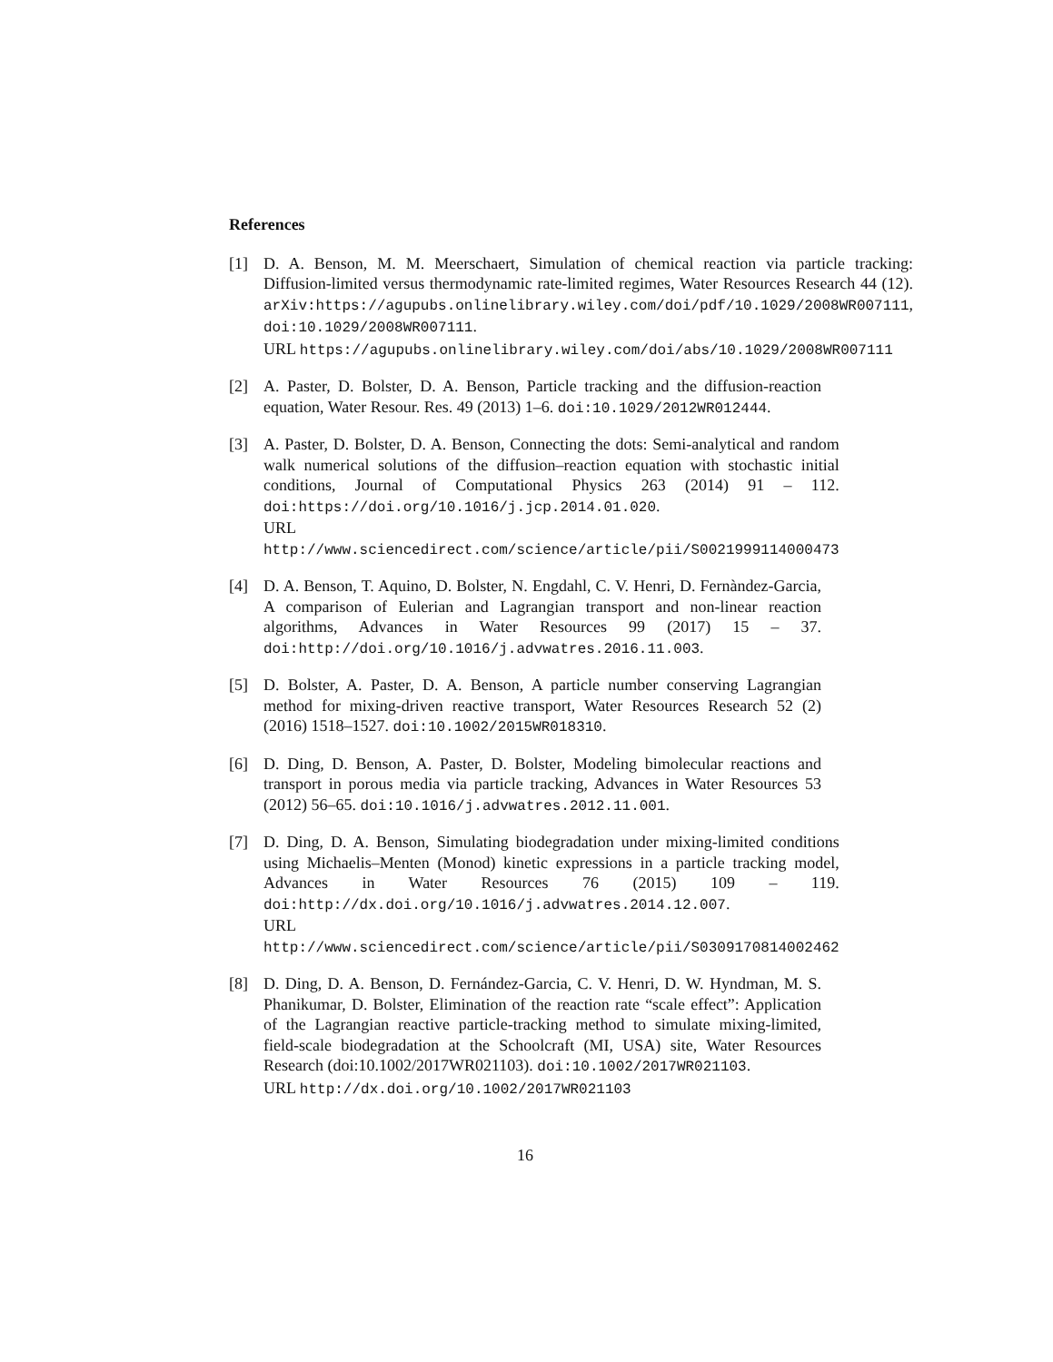References
[1] D. A. Benson, M. M. Meerschaert, Simulation of chemical reaction via particle tracking: Diffusion-limited versus thermodynamic rate-limited regimes, Water Resources Research 44 (12). arXiv:https://agupubs.onlinelibrary.wiley.com/doi/pdf/10.1029/2008WR007111, doi:10.1029/2008WR007111.
URL https://agupubs.onlinelibrary.wiley.com/doi/abs/10.1029/2008WR007111
[2] A. Paster, D. Bolster, D. A. Benson, Particle tracking and the diffusion-reaction equation, Water Resour. Res. 49 (2013) 1–6. doi:10.1029/2012WR012444.
[3] A. Paster, D. Bolster, D. A. Benson, Connecting the dots: Semi-analytical and random walk numerical solutions of the diffusion–reaction equation with stochastic initial conditions, Journal of Computational Physics 263 (2014) 91 – 112. doi:https://doi.org/10.1016/j.jcp.2014.01.020.
URL http://www.sciencedirect.com/science/article/pii/S0021999114000473
[4] D. A. Benson, T. Aquino, D. Bolster, N. Engdahl, C. V. Henri, D. Fernàndez-Garcia, A comparison of Eulerian and Lagrangian transport and non-linear reaction algorithms, Advances in Water Resources 99 (2017) 15 – 37. doi:http://doi.org/10.1016/j.advwatres.2016.11.003.
[5] D. Bolster, A. Paster, D. A. Benson, A particle number conserving Lagrangian method for mixing-driven reactive transport, Water Resources Research 52 (2) (2016) 1518–1527. doi:10.1002/2015WR018310.
[6] D. Ding, D. Benson, A. Paster, D. Bolster, Modeling bimolecular reactions and transport in porous media via particle tracking, Advances in Water Resources 53 (2012) 56–65. doi:10.1016/j.advwatres.2012.11.001.
[7] D. Ding, D. A. Benson, Simulating biodegradation under mixing-limited conditions using Michaelis–Menten (Monod) kinetic expressions in a particle tracking model, Advances in Water Resources 76 (2015) 109 – 119. doi:http://dx.doi.org/10.1016/j.advwatres.2014.12.007.
URL http://www.sciencedirect.com/science/article/pii/S0309170814002462
[8] D. Ding, D. A. Benson, D. Fernández-Garcia, C. V. Henri, D. W. Hyndman, M. S. Phanikumar, D. Bolster, Elimination of the reaction rate “scale effect”: Application of the Lagrangian reactive particle-tracking method to simulate mixing-limited, field-scale biodegradation at the Schoolcraft (MI, USA) site, Water Resources Research (doi:10.1002/2017WR021103). doi:10.1002/2017WR021103.
URL http://dx.doi.org/10.1002/2017WR021103
16